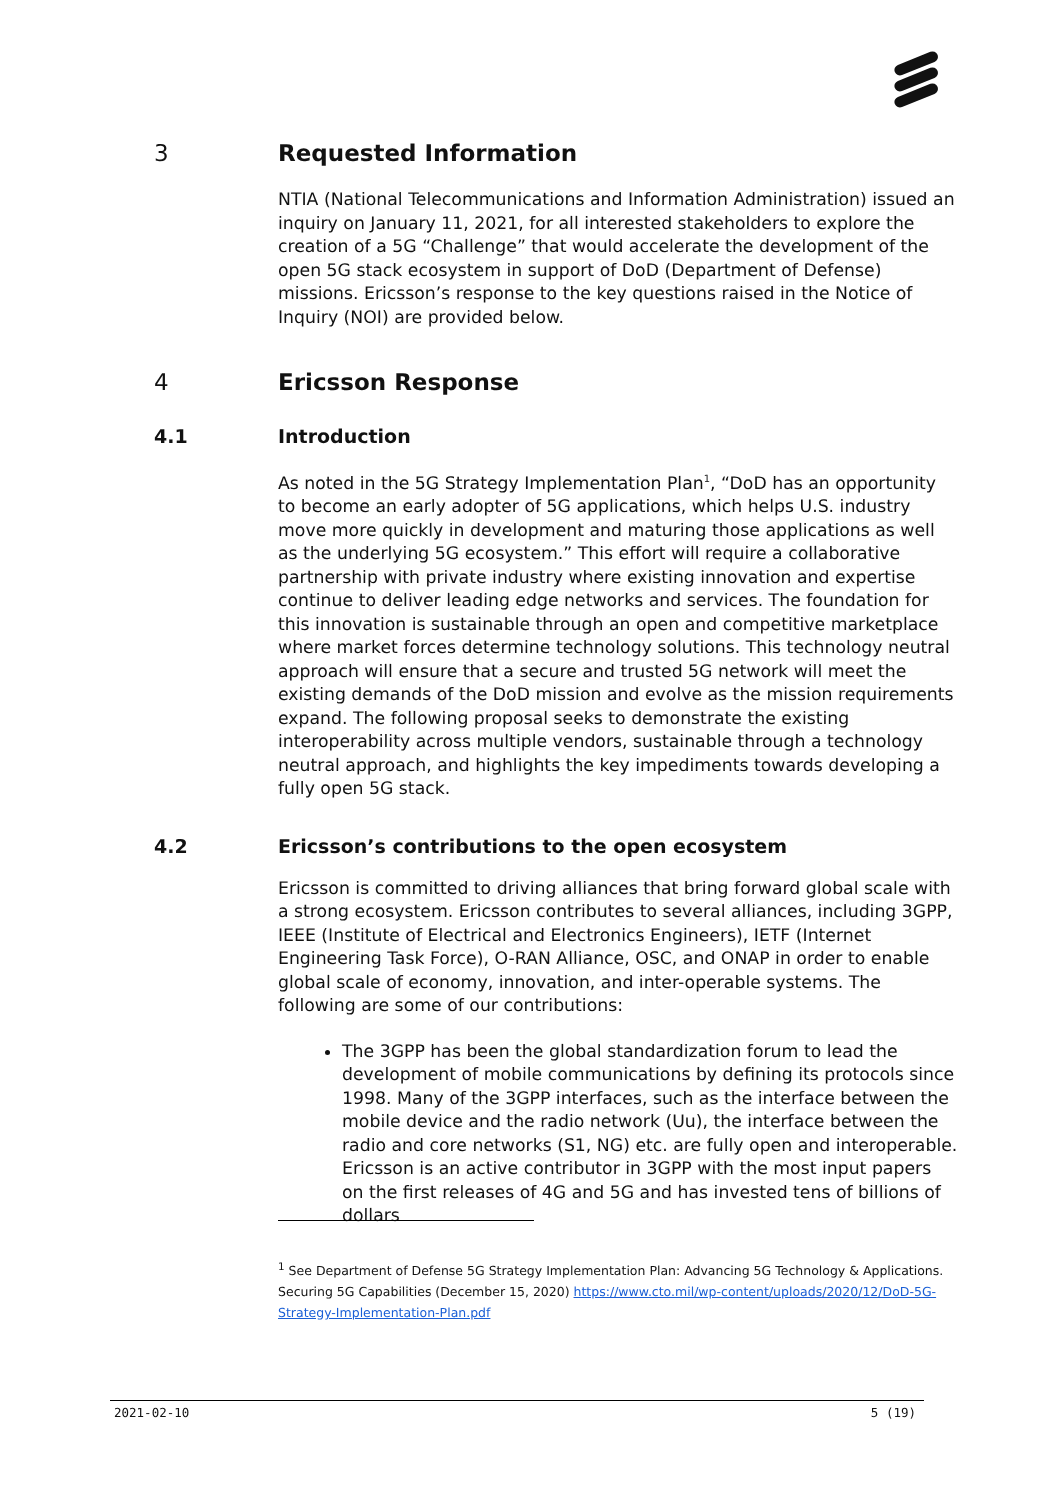3 Requested Information
NTIA (National Telecommunications and Information Administration) issued an inquiry on January 11, 2021, for all interested stakeholders to explore the creation of a 5G “Challenge” that would accelerate the development of the open 5G stack ecosystem in support of DoD (Department of Defense) missions. Ericsson’s response to the key questions raised in the Notice of Inquiry (NOI) are provided below.
4 Ericsson Response
4.1 Introduction
As noted in the 5G Strategy Implementation Plan<sup>1</sup>, “DoD has an opportunity to become an early adopter of 5G applications, which helps U.S. industry move more quickly in development and maturing those applications as well as the underlying 5G ecosystem.” This effort will require a collaborative partnership with private industry where existing innovation and expertise continue to deliver leading edge networks and services. The foundation for this innovation is sustainable through an open and competitive marketplace where market forces determine technology solutions. This technology neutral approach will ensure that a secure and trusted 5G network will meet the existing demands of the DoD mission and evolve as the mission requirements expand. The following proposal seeks to demonstrate the existing interoperability across multiple vendors, sustainable through a technology neutral approach, and highlights the key impediments towards developing a fully open 5G stack.
4.2 Ericsson’s contributions to the open ecosystem
Ericsson is committed to driving alliances that bring forward global scale with a strong ecosystem. Ericsson contributes to several alliances, including 3GPP, IEEE (Institute of Electrical and Electronics Engineers), IETF (Internet Engineering Task Force), O-RAN Alliance, OSC, and ONAP in order to enable global scale of economy, innovation, and inter-operable systems. The following are some of our contributions:
The 3GPP has been the global standardization forum to lead the development of mobile communications by defining its protocols since 1998. Many of the 3GPP interfaces, such as the interface between the mobile device and the radio network (Uu), the interface between the radio and core networks (S1, NG) etc. are fully open and interoperable. Ericsson is an active contributor in 3GPP with the most input papers on the first releases of 4G and 5G and has invested tens of billions of dollars
<sup>1</sup> See Department of Defense 5G Strategy Implementation Plan: Advancing 5G Technology & Applications. Securing 5G Capabilities (December 15, 2020) https://www.cto.mil/wp-content/uploads/2020/12/DoD-5G-Strategy-Implementation-Plan.pdf
2021-02-10 5 (19)